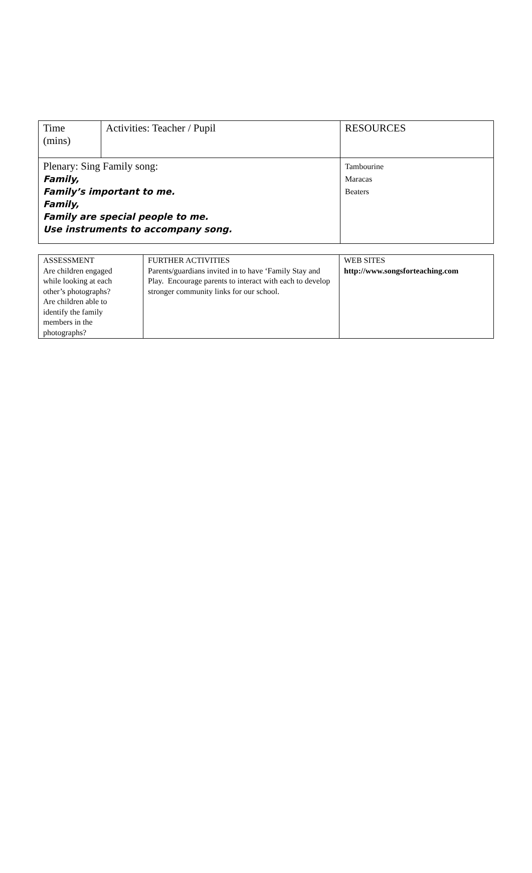| Time (mins) | Activities: Teacher / Pupil | RESOURCES |
| Plenary: Sing Family song: Family, Family’s important to me. Family, Family are special people to me. Use instruments to accompany song. | | Tambourine Maracas Beaters |
| ASSESSMENT Are children engaged while looking at each other’s photographs? Are children able to identify the family members in the photographs? | FURTHER ACTIVITIES Parents/guardians invited in to have ‘Family Stay and Play. Encourage parents to interact with each to develop stronger community links for our school. | WEB SITES http://www.songsforteaching.com |